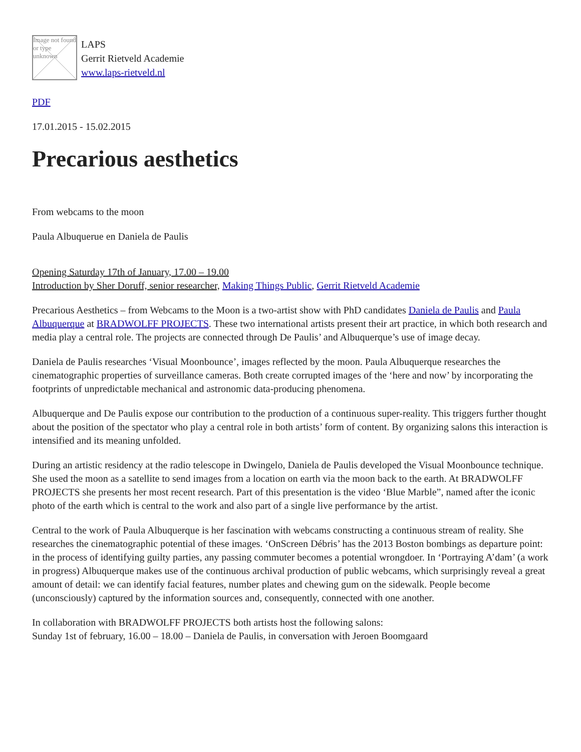Image not found or type unknown
LAPS
Gerrit Rietveld Academie
www.laps-rietveld.nl
PDF
17.01.2015 - 15.02.2015
Precarious aesthetics
From webcams to the moon
Paula Albuquerue en Daniela de Paulis
Opening Saturday 17th of January, 17.00 – 19.00
Introduction by Sher Doruff, senior researcher, Making Things Public, Gerrit Rietveld Academie
Precarious Aesthetics – from Webcams to the Moon is a two-artist show with PhD candidates Daniela de Paulis and Paula Albuquerque at BRADWOLFF PROJECTS. These two international artists present their art practice, in which both research and media play a central role. The projects are connected through De Paulis’ and Albuquerque’s use of image decay.
Daniela de Paulis researches ‘Visual Moonbounce’, images reflected by the moon. Paula Albuquerque researches the cinematographic properties of surveillance cameras. Both create corrupted images of the ‘here and now’ by incorporating the footprints of unpredictable mechanical and astronomic data-producing phenomena.
Albuquerque and De Paulis expose our contribution to the production of a continuous super-reality. This triggers further thought about the position of the spectator who play a central role in both artists’ form of content. By organizing salons this interaction is intensified and its meaning unfolded.
During an artistic residency at the radio telescope in Dwingelo, Daniela de Paulis developed the Visual Moonbounce technique. She used the moon as a satellite to send images from a location on earth via the moon back to the earth. At BRADWOLFF PROJECTS she presents her most recent research. Part of this presentation is the video ‘Blue Marble”, named after the iconic photo of the earth which is central to the work and also part of a single live performance by the artist.
Central to the work of Paula Albuquerque is her fascination with webcams constructing a continuous stream of reality. She researches the cinematographic potential of these images. ‘OnScreen Débris’ has the 2013 Boston bombings as departure point: in the process of identifying guilty parties, any passing commuter becomes a potential wrongdoer. In ‘Portraying A’dam’ (a work in progress) Albuquerque makes use of the continuous archival production of public webcams, which surprisingly reveal a great amount of detail: we can identify facial features, number plates and chewing gum on the sidewalk. People become (unconsciously) captured by the information sources and, consequently, connected with one another.
In collaboration with BRADWOLFF PROJECTS both artists host the following salons:
Sunday 1st of february, 16.00 – 18.00 – Daniela de Paulis, in conversation with Jeroen Boomgaard